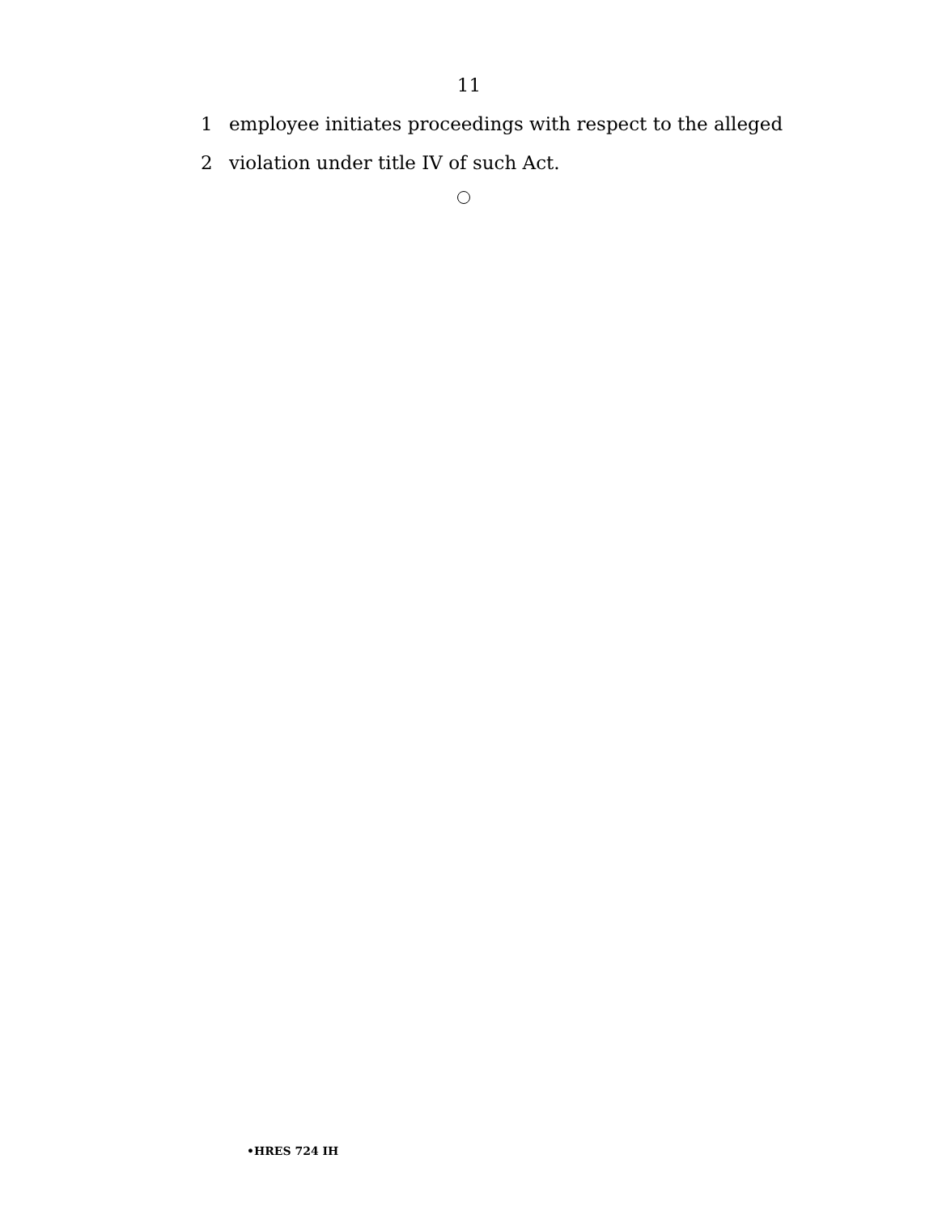11
1 employee initiates proceedings with respect to the alleged
2 violation under title IV of such Act.
•HRES 724 IH